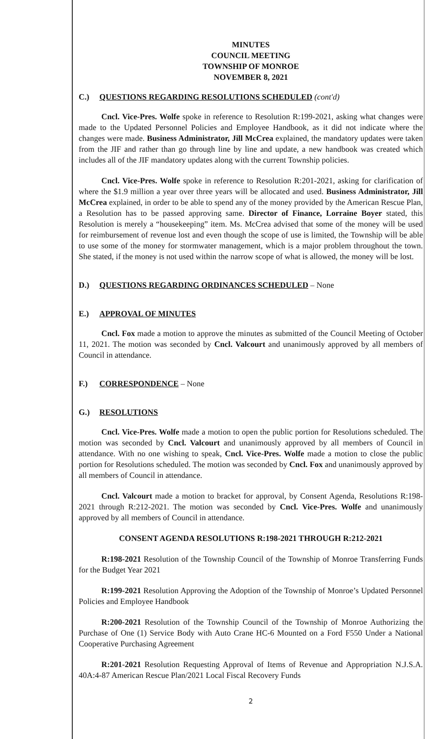MINUTES
COUNCIL MEETING
TOWNSHIP OF MONROE
NOVEMBER 8, 2021
C.) QUESTIONS REGARDING RESOLUTIONS SCHEDULED (cont'd)
Cncl. Vice-Pres. Wolfe spoke in reference to Resolution R:199-2021, asking what changes were made to the Updated Personnel Policies and Employee Handbook, as it did not indicate where the changes were made. Business Administrator, Jill McCrea explained, the mandatory updates were taken from the JIF and rather than go through line by line and update, a new handbook was created which includes all of the JIF mandatory updates along with the current Township policies.
Cncl. Vice-Pres. Wolfe spoke in reference to Resolution R:201-2021, asking for clarification of where the $1.9 million a year over three years will be allocated and used. Business Administrator, Jill McCrea explained, in order to be able to spend any of the money provided by the American Rescue Plan, a Resolution has to be passed approving same. Director of Finance, Lorraine Boyer stated, this Resolution is merely a “housekeeping” item. Ms. McCrea advised that some of the money will be used for reimbursement of revenue lost and even though the scope of use is limited, the Township will be able to use some of the money for stormwater management, which is a major problem throughout the town. She stated, if the money is not used within the narrow scope of what is allowed, the money will be lost.
D.) QUESTIONS REGARDING ORDINANCES SCHEDULED – None
E.) APPROVAL OF MINUTES
Cncl. Fox made a motion to approve the minutes as submitted of the Council Meeting of October 11, 2021. The motion was seconded by Cncl. Valcourt and unanimously approved by all members of Council in attendance.
F.) CORRESPONDENCE – None
G.) RESOLUTIONS
Cncl. Vice-Pres. Wolfe made a motion to open the public portion for Resolutions scheduled. The motion was seconded by Cncl. Valcourt and unanimously approved by all members of Council in attendance. With no one wishing to speak, Cncl. Vice-Pres. Wolfe made a motion to close the public portion for Resolutions scheduled. The motion was seconded by Cncl. Fox and unanimously approved by all members of Council in attendance.
Cncl. Valcourt made a motion to bracket for approval, by Consent Agenda, Resolutions R:198-2021 through R:212-2021. The motion was seconded by Cncl. Vice-Pres. Wolfe and unanimously approved by all members of Council in attendance.
CONSENT AGENDA RESOLUTIONS R:198-2021 THROUGH R:212-2021
R:198-2021 Resolution of the Township Council of the Township of Monroe Transferring Funds for the Budget Year 2021
R:199-2021 Resolution Approving the Adoption of the Township of Monroe’s Updated Personnel Policies and Employee Handbook
R:200-2021 Resolution of the Township Council of the Township of Monroe Authorizing the Purchase of One (1) Service Body with Auto Crane HC-6 Mounted on a Ford F550 Under a National Cooperative Purchasing Agreement
R:201-2021 Resolution Requesting Approval of Items of Revenue and Appropriation N.J.S.A. 40A:4-87 American Rescue Plan/2021 Local Fiscal Recovery Funds
2